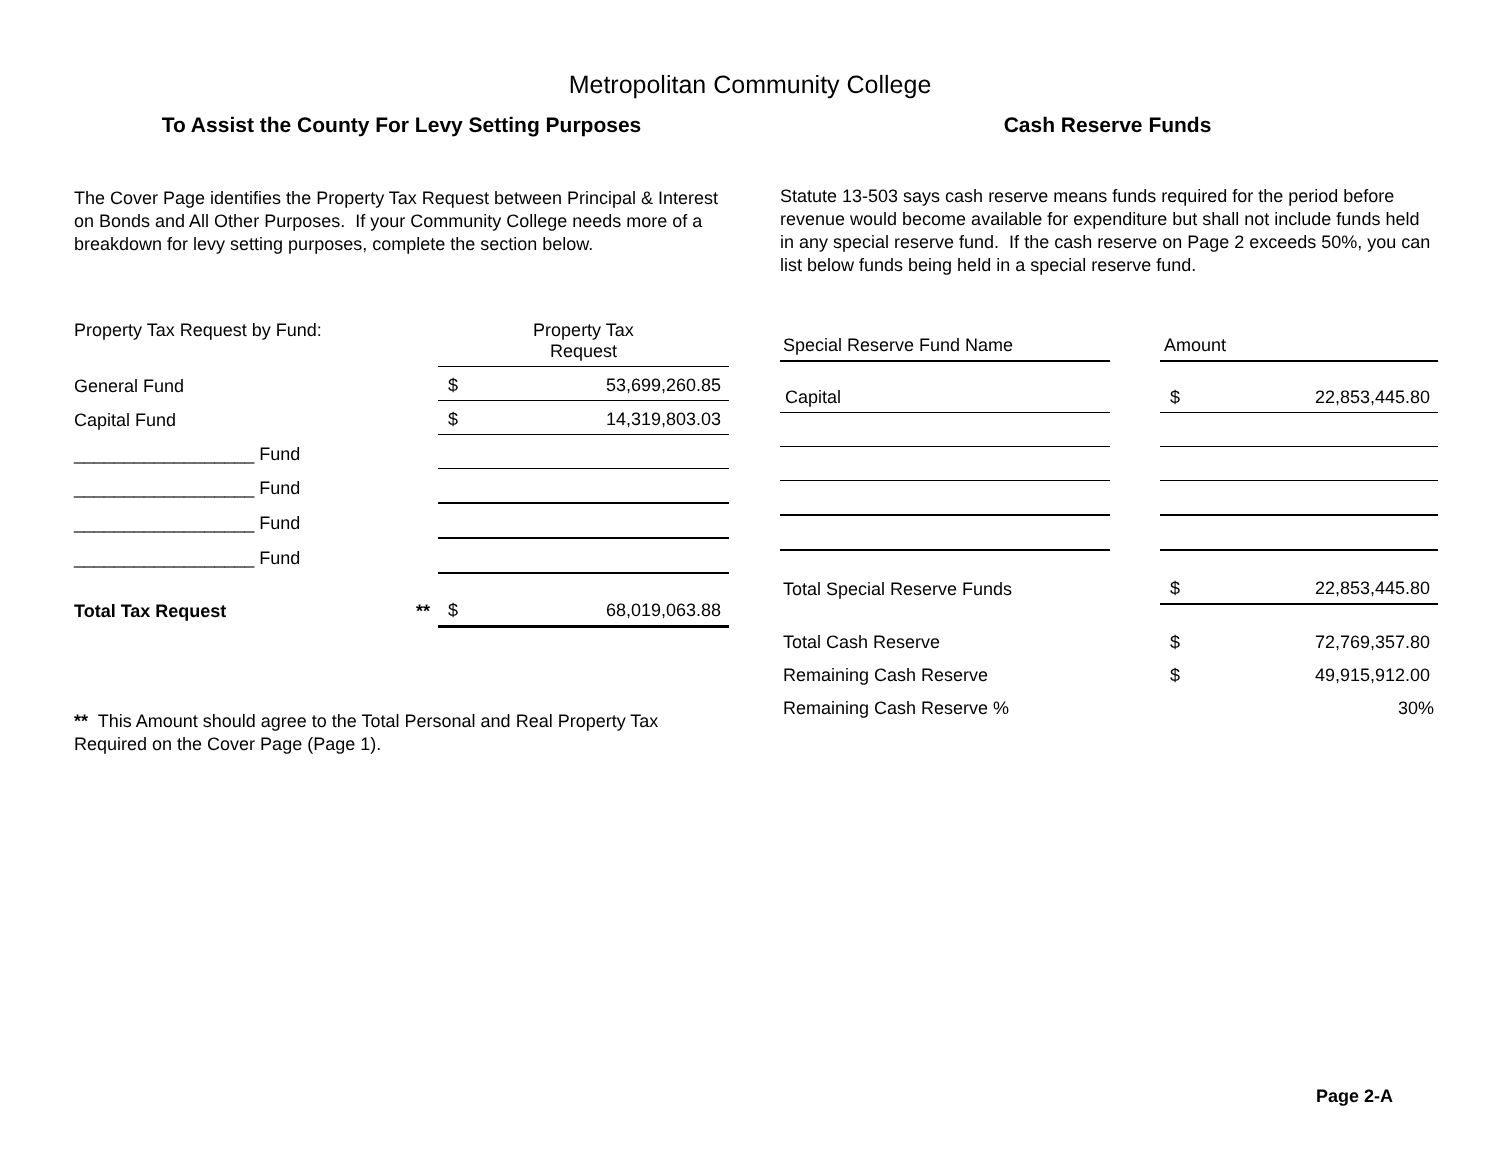Metropolitan Community College
To Assist the County For Levy Setting Purposes
The Cover Page identifies the Property Tax Request between Principal & Interest on Bonds and All Other Purposes. If your Community College needs more of a breakdown for levy setting purposes, complete the section below.
| Property Tax Request by Fund: | | Property Tax Request | |
| General Fund | | $ | 53,699,260.85 |
| Capital Fund | | $ | 14,319,803.03 |
| __________________ Fund | | | |
| __________________ Fund | | | |
| __________________ Fund | | | |
| __________________ Fund | | | |
| Total Tax Request | ** | $ | 68,019,063.88 |
** This Amount should agree to the Total Personal and Real Property Tax Required on the Cover Page (Page 1).
Cash Reserve Funds
Statute 13-503 says cash reserve means funds required for the period before revenue would become available for expenditure but shall not include funds held in any special reserve fund. If the cash reserve on Page 2 exceeds 50%, you can list below funds being held in a special reserve fund.
| Special Reserve Fund Name | | Amount | |
| Capital | | $ | 22,853,445.80 |
| Total Special Reserve Funds | | $ | 22,853,445.80 |
| Total Cash Reserve | | $ | 72,769,357.80 |
| Remaining Cash Reserve | | $ | 49,915,912.00 |
| Remaining Cash Reserve % | | | 30% |
Page 2-A